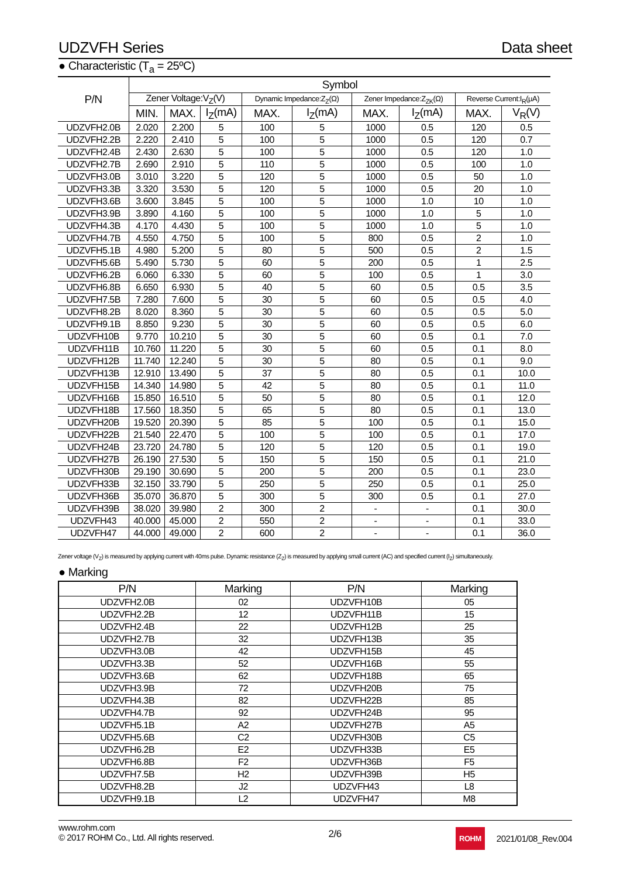UDZVFH Series Data sheet
● Characteristic (T<sub>a</sub> = 25ºC)
| P/N | Symbol | | | | | | | | |
| --- | --- | --- | --- | --- | --- | --- | --- | --- | --- |
| | Zener Voltage:V<sub>Z</sub>(V) | | | Dynamic Impedance:Z<sub>Z</sub>(Ω) | | Zener Impedance:Z<sub>ZK</sub>(Ω) | | Reverse Current:I<sub>R</sub>(μA) | |
| | MIN. | MAX. | I<sub>Z</sub>(mA) | MAX. | I<sub>Z</sub>(mA) | MAX. | I<sub>Z</sub>(mA) | MAX. | V<sub>R</sub>(V) |
| UDZVFH2.0B | 2.020 | 2.200 | 5 | 100 | 5 | 1000 | 0.5 | 120 | 0.5 |
| UDZVFH2.2B | 2.220 | 2.410 | 5 | 100 | 5 | 1000 | 0.5 | 120 | 0.7 |
| UDZVFH2.4B | 2.430 | 2.630 | 5 | 100 | 5 | 1000 | 0.5 | 120 | 1.0 |
| UDZVFH2.7B | 2.690 | 2.910 | 5 | 110 | 5 | 1000 | 0.5 | 100 | 1.0 |
| UDZVFH3.0B | 3.010 | 3.220 | 5 | 120 | 5 | 1000 | 0.5 | 50 | 1.0 |
| UDZVFH3.3B | 3.320 | 3.530 | 5 | 120 | 5 | 1000 | 0.5 | 20 | 1.0 |
| UDZVFH3.6B | 3.600 | 3.845 | 5 | 100 | 5 | 1000 | 1.0 | 10 | 1.0 |
| UDZVFH3.9B | 3.890 | 4.160 | 5 | 100 | 5 | 1000 | 1.0 | 5 | 1.0 |
| UDZVFH4.3B | 4.170 | 4.430 | 5 | 100 | 5 | 1000 | 1.0 | 5 | 1.0 |
| UDZVFH4.7B | 4.550 | 4.750 | 5 | 100 | 5 | 800 | 0.5 | 2 | 1.0 |
| UDZVFH5.1B | 4.980 | 5.200 | 5 | 80 | 5 | 500 | 0.5 | 2 | 1.5 |
| UDZVFH5.6B | 5.490 | 5.730 | 5 | 60 | 5 | 200 | 0.5 | 1 | 2.5 |
| UDZVFH6.2B | 6.060 | 6.330 | 5 | 60 | 5 | 100 | 0.5 | 1 | 3.0 |
| UDZVFH6.8B | 6.650 | 6.930 | 5 | 40 | 5 | 60 | 0.5 | 0.5 | 3.5 |
| UDZVFH7.5B | 7.280 | 7.600 | 5 | 30 | 5 | 60 | 0.5 | 0.5 | 4.0 |
| UDZVFH8.2B | 8.020 | 8.360 | 5 | 30 | 5 | 60 | 0.5 | 0.5 | 5.0 |
| UDZVFH9.1B | 8.850 | 9.230 | 5 | 30 | 5 | 60 | 0.5 | 0.5 | 6.0 |
| UDZVFH10B | 9.770 | 10.210 | 5 | 30 | 5 | 60 | 0.5 | 0.1 | 7.0 |
| UDZVFH11B | 10.760 | 11.220 | 5 | 30 | 5 | 60 | 0.5 | 0.1 | 8.0 |
| UDZVFH12B | 11.740 | 12.240 | 5 | 30 | 5 | 80 | 0.5 | 0.1 | 9.0 |
| UDZVFH13B | 12.910 | 13.490 | 5 | 37 | 5 | 80 | 0.5 | 0.1 | 10.0 |
| UDZVFH15B | 14.340 | 14.980 | 5 | 42 | 5 | 80 | 0.5 | 0.1 | 11.0 |
| UDZVFH16B | 15.850 | 16.510 | 5 | 50 | 5 | 80 | 0.5 | 0.1 | 12.0 |
| UDZVFH18B | 17.560 | 18.350 | 5 | 65 | 5 | 80 | 0.5 | 0.1 | 13.0 |
| UDZVFH20B | 19.520 | 20.390 | 5 | 85 | 5 | 100 | 0.5 | 0.1 | 15.0 |
| UDZVFH22B | 21.540 | 22.470 | 5 | 100 | 5 | 100 | 0.5 | 0.1 | 17.0 |
| UDZVFH24B | 23.720 | 24.780 | 5 | 120 | 5 | 120 | 0.5 | 0.1 | 19.0 |
| UDZVFH27B | 26.190 | 27.530 | 5 | 150 | 5 | 150 | 0.5 | 0.1 | 21.0 |
| UDZVFH30B | 29.190 | 30.690 | 5 | 200 | 5 | 200 | 0.5 | 0.1 | 23.0 |
| UDZVFH33B | 32.150 | 33.790 | 5 | 250 | 5 | 250 | 0.5 | 0.1 | 25.0 |
| UDZVFH36B | 35.070 | 36.870 | 5 | 300 | 5 | 300 | 0.5 | 0.1 | 27.0 |
| UDZVFH39B | 38.020 | 39.980 | 2 | 300 | 2 | - | - | 0.1 | 30.0 |
| UDZVFH43 | 40.000 | 45.000 | 2 | 550 | 2 | - | - | 0.1 | 33.0 |
| UDZVFH47 | 44.000 | 49.000 | 2 | 600 | 2 | - | - | 0.1 | 36.0 |
Zener voltage (V<sub>Z</sub>) is measured by applying current with 40ms pulse. Dynamic resistance (Z<sub>Z</sub>) is measured by applying small current (AC) and specified current (I<sub>Z</sub>) simultaneously.
● Marking
| P/N | Marking | P/N | Marking |
| --- | --- | --- | --- |
| UDZVFH2.0B | 02 | UDZVFH10B | 05 |
| UDZVFH2.2B | 12 | UDZVFH11B | 15 |
| UDZVFH2.4B | 22 | UDZVFH12B | 25 |
| UDZVFH2.7B | 32 | UDZVFH13B | 35 |
| UDZVFH3.0B | 42 | UDZVFH15B | 45 |
| UDZVFH3.3B | 52 | UDZVFH16B | 55 |
| UDZVFH3.6B | 62 | UDZVFH18B | 65 |
| UDZVFH3.9B | 72 | UDZVFH20B | 75 |
| UDZVFH4.3B | 82 | UDZVFH22B | 85 |
| UDZVFH4.7B | 92 | UDZVFH24B | 95 |
| UDZVFH5.1B | A2 | UDZVFH27B | A5 |
| UDZVFH5.6B | C2 | UDZVFH30B | C5 |
| UDZVFH6.2B | E2 | UDZVFH33B | E5 |
| UDZVFH6.8B | F2 | UDZVFH36B | F5 |
| UDZVFH7.5B | H2 | UDZVFH39B | H5 |
| UDZVFH8.2B | J2 | UDZVFH43 | L8 |
| UDZVFH9.1B | L2 | UDZVFH47 | M8 |
www.rohm.com
© 2017 ROHM Co., Ltd. All rights reserved.
2/6
ROHM 2021/01/08_Rev.004